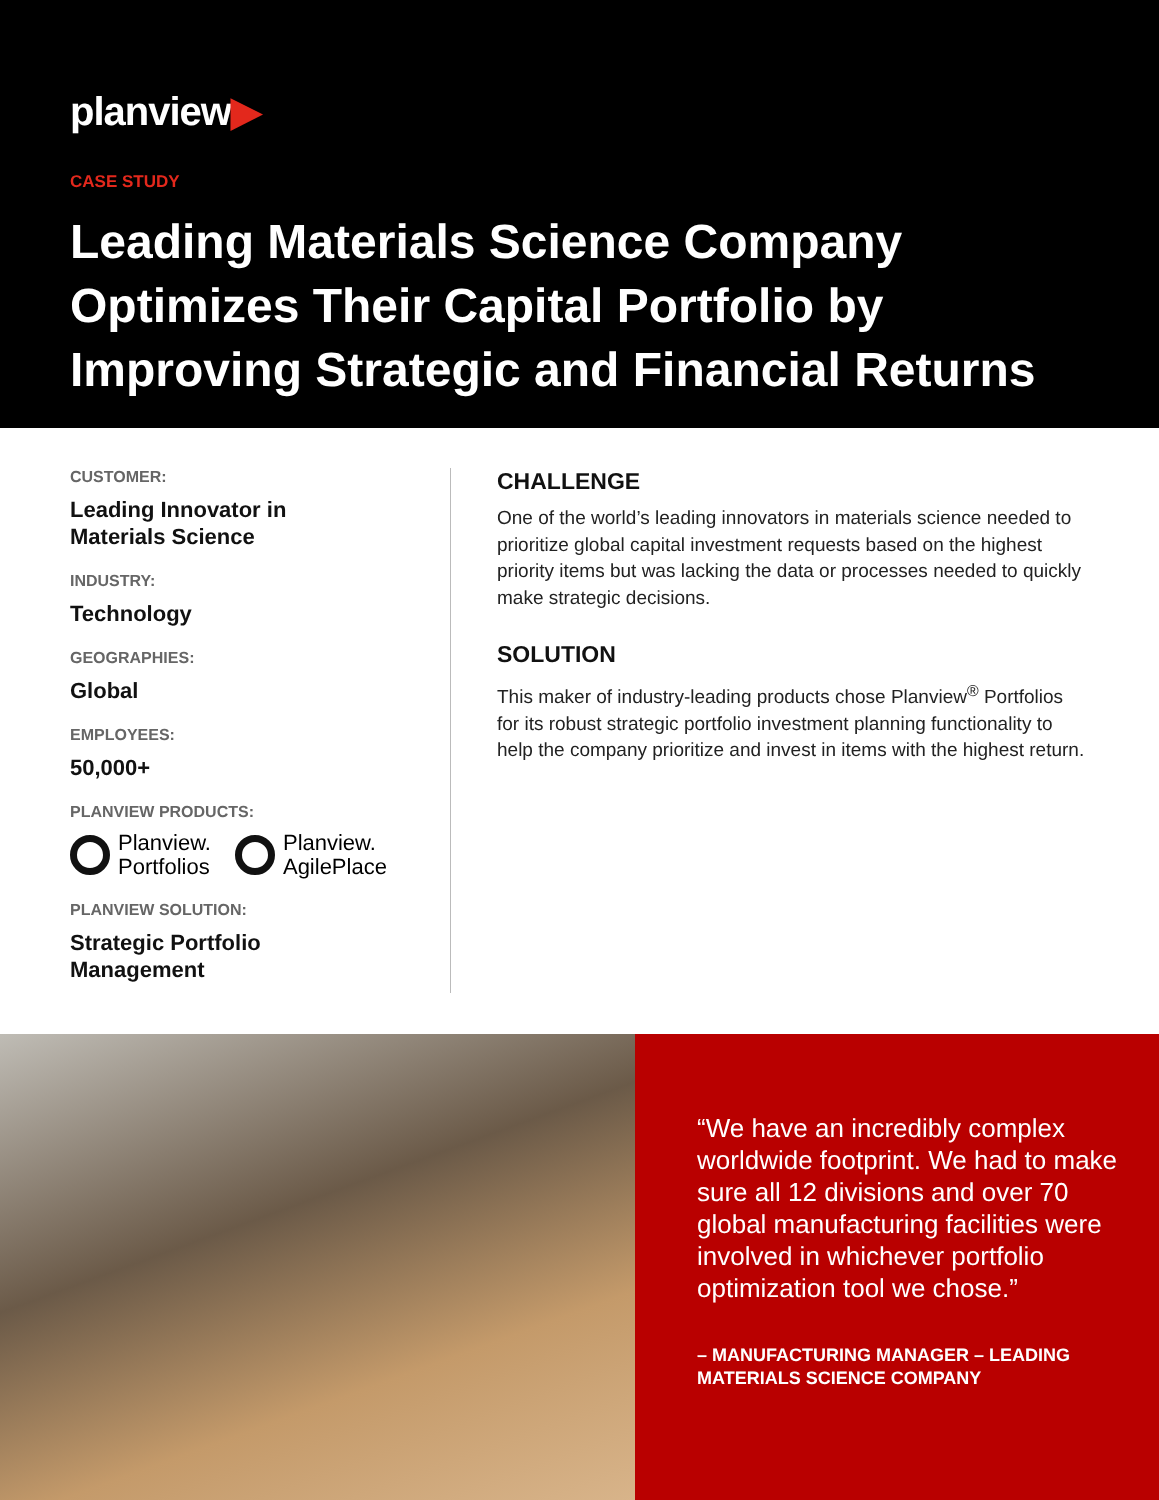planview▶
CASE STUDY
Leading Materials Science Company Optimizes Their Capital Portfolio by Improving Strategic and Financial Returns
CUSTOMER:
Leading Innovator in
Materials Science
INDUSTRY:
Technology
GEOGRAPHIES:
Global
EMPLOYEES:
50,000+
PLANVIEW PRODUCTS:
Planview.
Portfolios
Planview.
AgilePlace
PLANVIEW SOLUTION:
Strategic Portfolio
Management
CHALLENGE
One of the world’s leading innovators in materials science needed to prioritize global capital investment requests based on the highest priority items but was lacking the data or processes needed to quickly make strategic decisions.
SOLUTION
This maker of industry-leading products chose Planview<sup>®</sup> Portfolios for its robust strategic portfolio investment planning functionality to help the company prioritize and invest in items with the highest return.
“We have an incredibly complex worldwide footprint. We had to make sure all 12 divisions and over 70 global manufacturing facilities were involved in whichever portfolio optimization tool we chose.”
– MANUFACTURING MANAGER – LEADING MATERIALS SCIENCE COMPANY